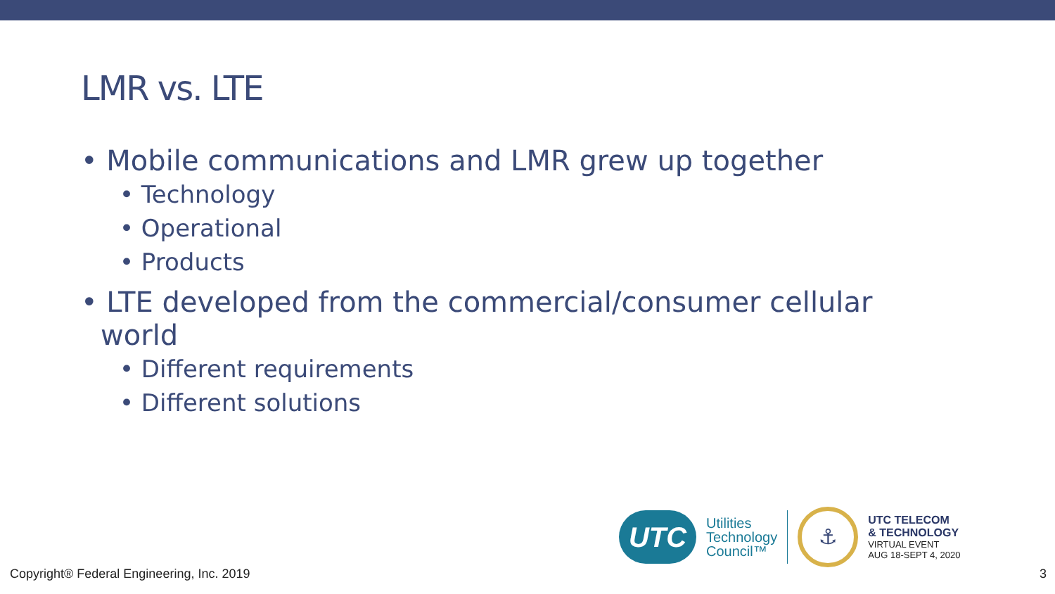LMR vs. LTE
• Mobile communications and LMR grew up together
• Technology
• Operational
• Products
• LTE developed from the commercial/consumer cellular world
• Different requirements
• Different solutions
UTC
Utilities
Technology
Council™
⚓
UTC TELECOM
& TECHNOLOGY
VIRTUAL EVENT
AUG 18-SEPT 4, 2020
Copyright® Federal Engineering, Inc. 2019
3